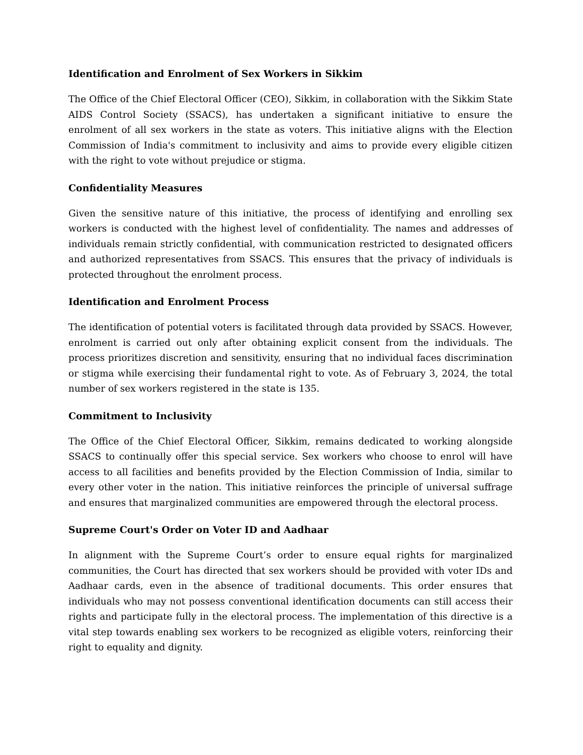Identification and Enrolment of Sex Workers in Sikkim
The Office of the Chief Electoral Officer (CEO), Sikkim, in collaboration with the Sikkim State AIDS Control Society (SSACS), has undertaken a significant initiative to ensure the enrolment of all sex workers in the state as voters. This initiative aligns with the Election Commission of India's commitment to inclusivity and aims to provide every eligible citizen with the right to vote without prejudice or stigma.
Confidentiality Measures
Given the sensitive nature of this initiative, the process of identifying and enrolling sex workers is conducted with the highest level of confidentiality. The names and addresses of individuals remain strictly confidential, with communication restricted to designated officers and authorized representatives from SSACS. This ensures that the privacy of individuals is protected throughout the enrolment process.
Identification and Enrolment Process
The identification of potential voters is facilitated through data provided by SSACS. However, enrolment is carried out only after obtaining explicit consent from the individuals. The process prioritizes discretion and sensitivity, ensuring that no individual faces discrimination or stigma while exercising their fundamental right to vote. As of February 3, 2024, the total number of sex workers registered in the state is 135.
Commitment to Inclusivity
The Office of the Chief Electoral Officer, Sikkim, remains dedicated to working alongside SSACS to continually offer this special service. Sex workers who choose to enrol will have access to all facilities and benefits provided by the Election Commission of India, similar to every other voter in the nation. This initiative reinforces the principle of universal suffrage and ensures that marginalized communities are empowered through the electoral process.
Supreme Court's Order on Voter ID and Aadhaar
In alignment with the Supreme Court’s order to ensure equal rights for marginalized communities, the Court has directed that sex workers should be provided with voter IDs and Aadhaar cards, even in the absence of traditional documents. This order ensures that individuals who may not possess conventional identification documents can still access their rights and participate fully in the electoral process. The implementation of this directive is a vital step towards enabling sex workers to be recognized as eligible voters, reinforcing their right to equality and dignity.